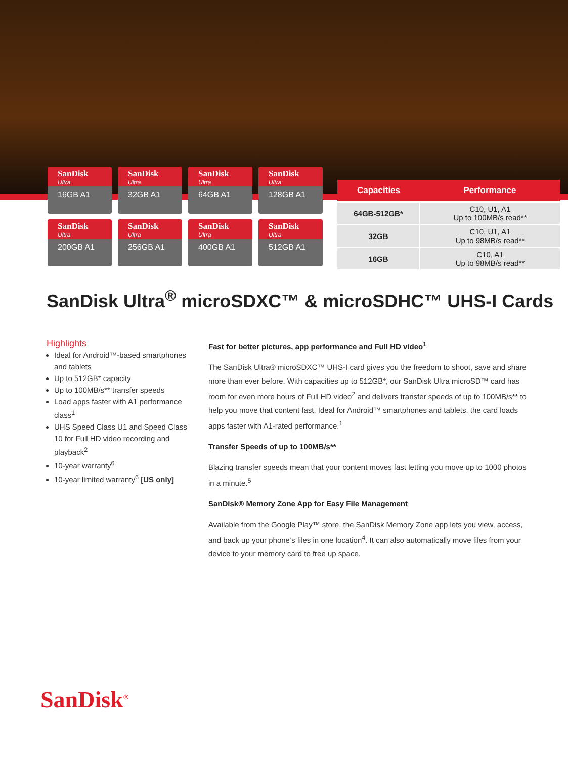SanDisk
Ultra
16GB A1
SanDisk
Ultra
32GB A1
SanDisk
Ultra
64GB A1
SanDisk
Ultra
128GB A1
SanDisk
Ultra
200GB A1
SanDisk
Ultra
256GB A1
SanDisk
Ultra
400GB A1
SanDisk
Ultra
512GB A1
| Capacities | Performance |
| --- | --- |
| 64GB-512GB* | C10, U1, A1 Up to 100MB/s read** |
| 32GB | C10, U1, A1 Up to 98MB/s read** |
| 16GB | C10, A1 Up to 98MB/s read** |
SanDisk Ultra<sup>®</sup> microSDXC™ & microSDHC™ UHS-I Cards
Highlights
Ideal for Android™-based smartphones and tablets
Up to 512GB* capacity
Up to 100MB/s** transfer speeds
Load apps faster with A1 performance class<sup>1</sup>
UHS Speed Class U1 and Speed Class 10 for Full HD video recording and playback<sup>2</sup>
10-year warranty<sup>6</sup>
10-year limited warranty<sup>6</sup> [US only]
Fast for better pictures, app performance and Full HD video<sup>1</sup>
The SanDisk Ultra® microSDXC™ UHS-I card gives you the freedom to shoot, save and share more than ever before. With capacities up to 512GB*, our SanDisk Ultra microSD™ card has room for even more hours of Full HD video<sup>2</sup> and delivers transfer speeds of up to 100MB/s** to help you move that content fast. Ideal for Android™ smartphones and tablets, the card loads apps faster with A1-rated performance.<sup>1</sup>
Transfer Speeds of up to 100MB/s**
Blazing transfer speeds mean that your content moves fast letting you move up to 1000 photos in a minute.<sup>5</sup>
SanDisk® Memory Zone App for Easy File Management
Available from the Google Play™ store, the SanDisk Memory Zone app lets you view, access, and back up your phone’s files in one location<sup>4</sup>. It can also automatically move files from your device to your memory card to free up space.
SanDisk<sup>®</sup>